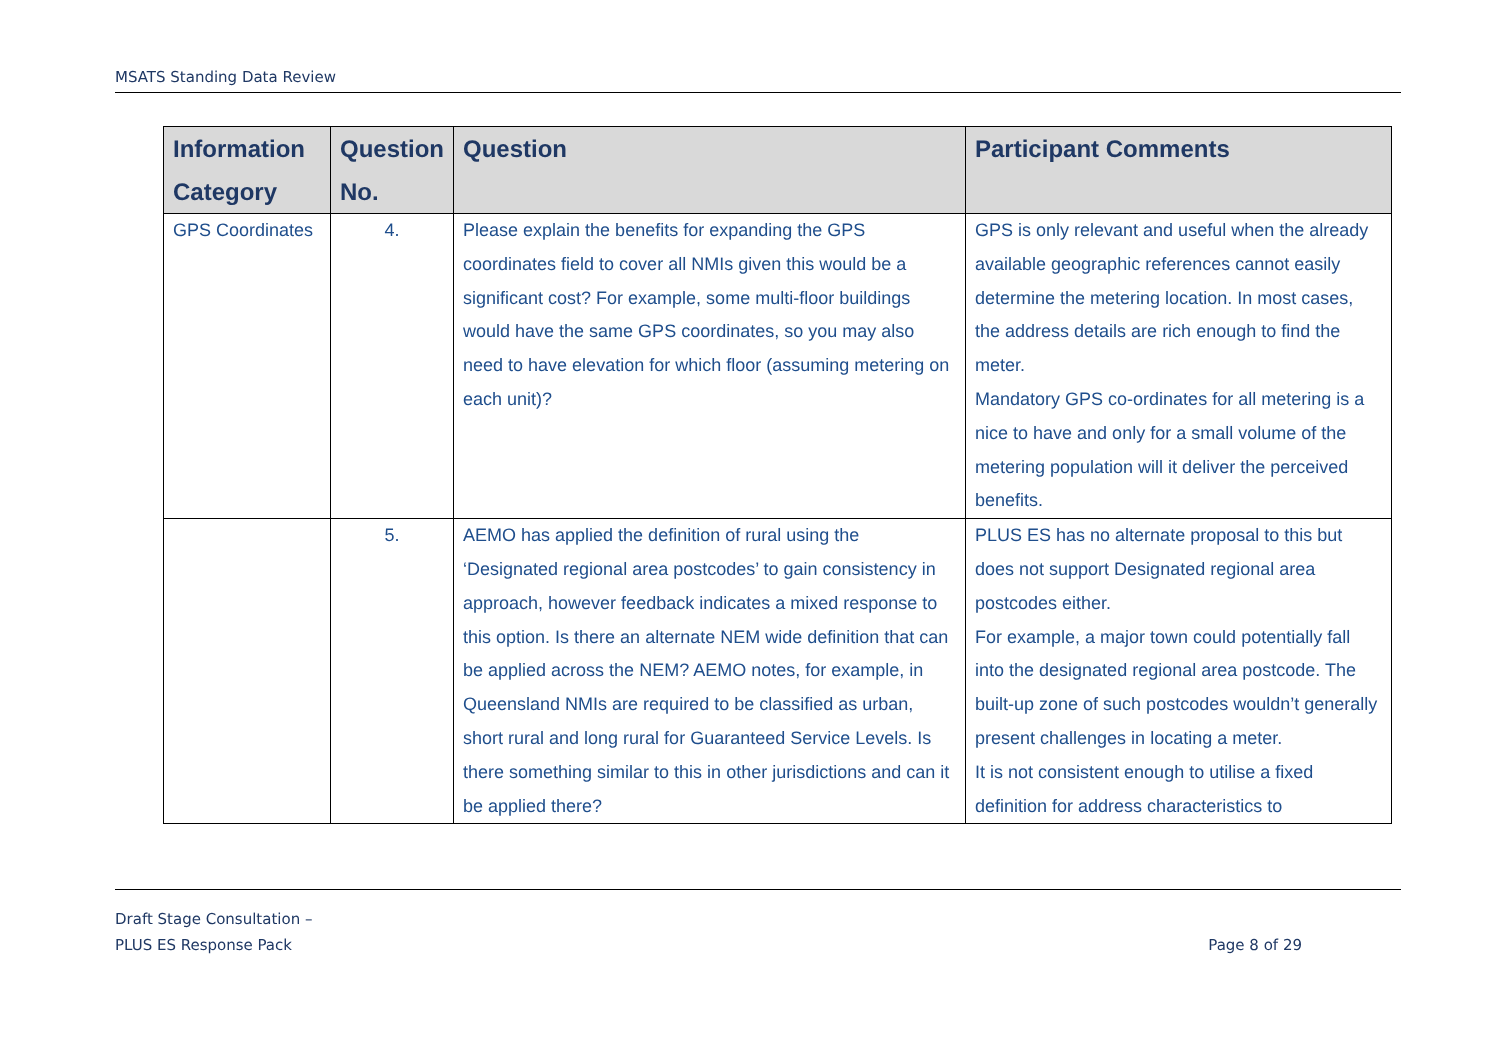MSATS Standing Data Review
| Information Category | Question No. | Question | Participant Comments |
| --- | --- | --- | --- |
| GPS Coordinates | 4. | Please explain the benefits for expanding the GPS coordinates field to cover all NMIs given this would be a significant cost? For example, some multi-floor buildings would have the same GPS coordinates, so you may also need to have elevation for which floor (assuming metering on each unit)? | GPS is only relevant and useful when the already available geographic references cannot easily determine the metering location. In most cases, the address details are rich enough to find the meter. Mandatory GPS co-ordinates for all metering is a nice to have and only for a small volume of the metering population will it deliver the perceived benefits. |
| | 5. | AEMO has applied the definition of rural using the ‘Designated regional area postcodes’ to gain consistency in approach, however feedback indicates a mixed response to this option. Is there an alternate NEM wide definition that can be applied across the NEM? AEMO notes, for example, in Queensland NMIs are required to be classified as urban, short rural and long rural for Guaranteed Service Levels. Is there something similar to this in other jurisdictions and can it be applied there? | PLUS ES has no alternate proposal to this but does not support Designated regional area postcodes either. For example, a major town could potentially fall into the designated regional area postcode. The built-up zone of such postcodes wouldn’t generally present challenges in locating a meter. It is not consistent enough to utilise a fixed definition for address characteristics to |
Draft Stage Consultation –
PLUS ES Response Pack
Page 8 of 29